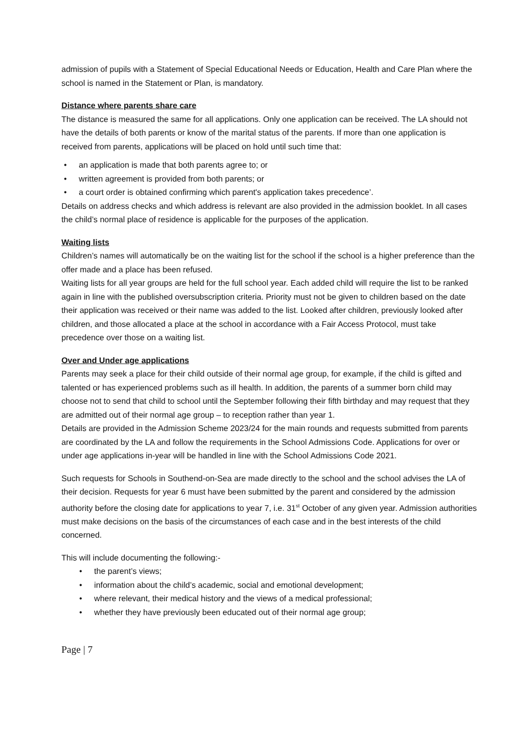admission of pupils with a Statement of Special Educational Needs or Education, Health and Care Plan where the school is named in the Statement or Plan, is mandatory.
Distance where parents share care
The distance is measured the same for all applications. Only one application can be received. The LA should not have the details of both parents or know of the marital status of the parents. If more than one application is received from parents, applications will be placed on hold until such time that:
• an application is made that both parents agree to; or
• written agreement is provided from both parents; or
• a court order is obtained confirming which parent's application takes precedence’.
Details on address checks and which address is relevant are also provided in the admission booklet. In all cases the child’s normal place of residence is applicable for the purposes of the application.
Waiting lists
Children’s names will automatically be on the waiting list for the school if the school is a higher preference than the offer made and a place has been refused.
Waiting lists for all year groups are held for the full school year. Each added child will require the list to be ranked again in line with the published oversubscription criteria. Priority must not be given to children based on the date their application was received or their name was added to the list. Looked after children, previously looked after children, and those allocated a place at the school in accordance with a Fair Access Protocol, must take precedence over those on a waiting list.
Over and Under age applications
Parents may seek a place for their child outside of their normal age group, for example, if the child is gifted and talented or has experienced problems such as ill health. In addition, the parents of a summer born child may choose not to send that child to school until the September following their fifth birthday and may request that they are admitted out of their normal age group – to reception rather than year 1.
Details are provided in the Admission Scheme 2023/24 for the main rounds and requests submitted from parents are coordinated by the LA and follow the requirements in the School Admissions Code. Applications for over or under age applications in-year will be handled in line with the School Admissions Code 2021.
Such requests for Schools in Southend-on-Sea are made directly to the school and the school advises the LA of their decision. Requests for year 6 must have been submitted by the parent and considered by the admission authority before the closing date for applications to year 7, i.e. 31<sup>st</sup> October of any given year. Admission authorities must make decisions on the basis of the circumstances of each case and in the best interests of the child concerned.
This will include documenting the following:-
• the parent’s views;
• information about the child’s academic, social and emotional development;
• where relevant, their medical history and the views of a medical professional;
• whether they have previously been educated out of their normal age group;
Page | 7